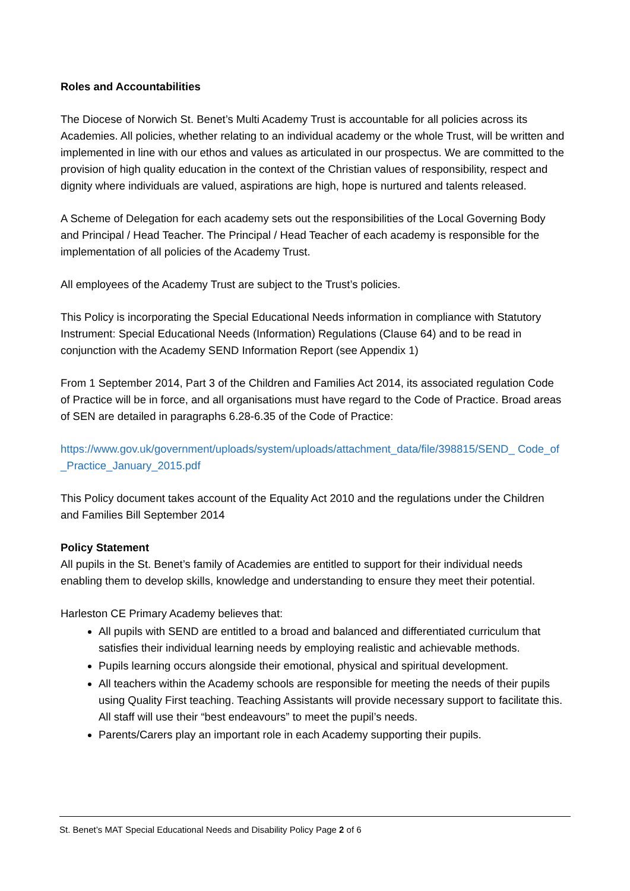Roles and Accountabilities
The Diocese of Norwich St. Benet’s Multi Academy Trust is accountable for all policies across its Academies. All policies, whether relating to an individual academy or the whole Trust, will be written and implemented in line with our ethos and values as articulated in our prospectus. We are committed to the provision of high quality education in the context of the Christian values of responsibility, respect and dignity where individuals are valued, aspirations are high, hope is nurtured and talents released.
A Scheme of Delegation for each academy sets out the responsibilities of the Local Governing Body and Principal / Head Teacher. The Principal / Head Teacher of each academy is responsible for the implementation of all policies of the Academy Trust.
All employees of the Academy Trust are subject to the Trust’s policies.
This Policy is incorporating the Special Educational Needs information in compliance with Statutory Instrument: Special Educational Needs (Information) Regulations (Clause 64) and to be read in conjunction with the Academy SEND Information Report (see Appendix 1)
From 1 September 2014, Part 3 of the Children and Families Act 2014, its associated regulation Code of Practice will be in force, and all organisations must have regard to the Code of Practice. Broad areas of SEN are detailed in paragraphs 6.28-6.35 of the Code of Practice:
https://www.gov.uk/government/uploads/system/uploads/attachment_data/file/398815/SEND_ Code_of_Practice_January_2015.pdf
This Policy document takes account of the Equality Act 2010 and the regulations under the Children and Families Bill September 2014
Policy Statement
All pupils in the St. Benet’s family of Academies are entitled to support for their individual needs enabling them to develop skills, knowledge and understanding to ensure they meet their potential.
Harleston CE Primary Academy believes that:
All pupils with SEND are entitled to a broad and balanced and differentiated curriculum that satisfies their individual learning needs by employing realistic and achievable methods.
Pupils learning occurs alongside their emotional, physical and spiritual development.
All teachers within the Academy schools are responsible for meeting the needs of their pupils using Quality First teaching. Teaching Assistants will provide necessary support to facilitate this. All staff will use their “best endeavours” to meet the pupil’s needs.
Parents/Carers play an important role in each Academy supporting their pupils.
St. Benet’s MAT Special Educational Needs and Disability Policy Page 2 of 6